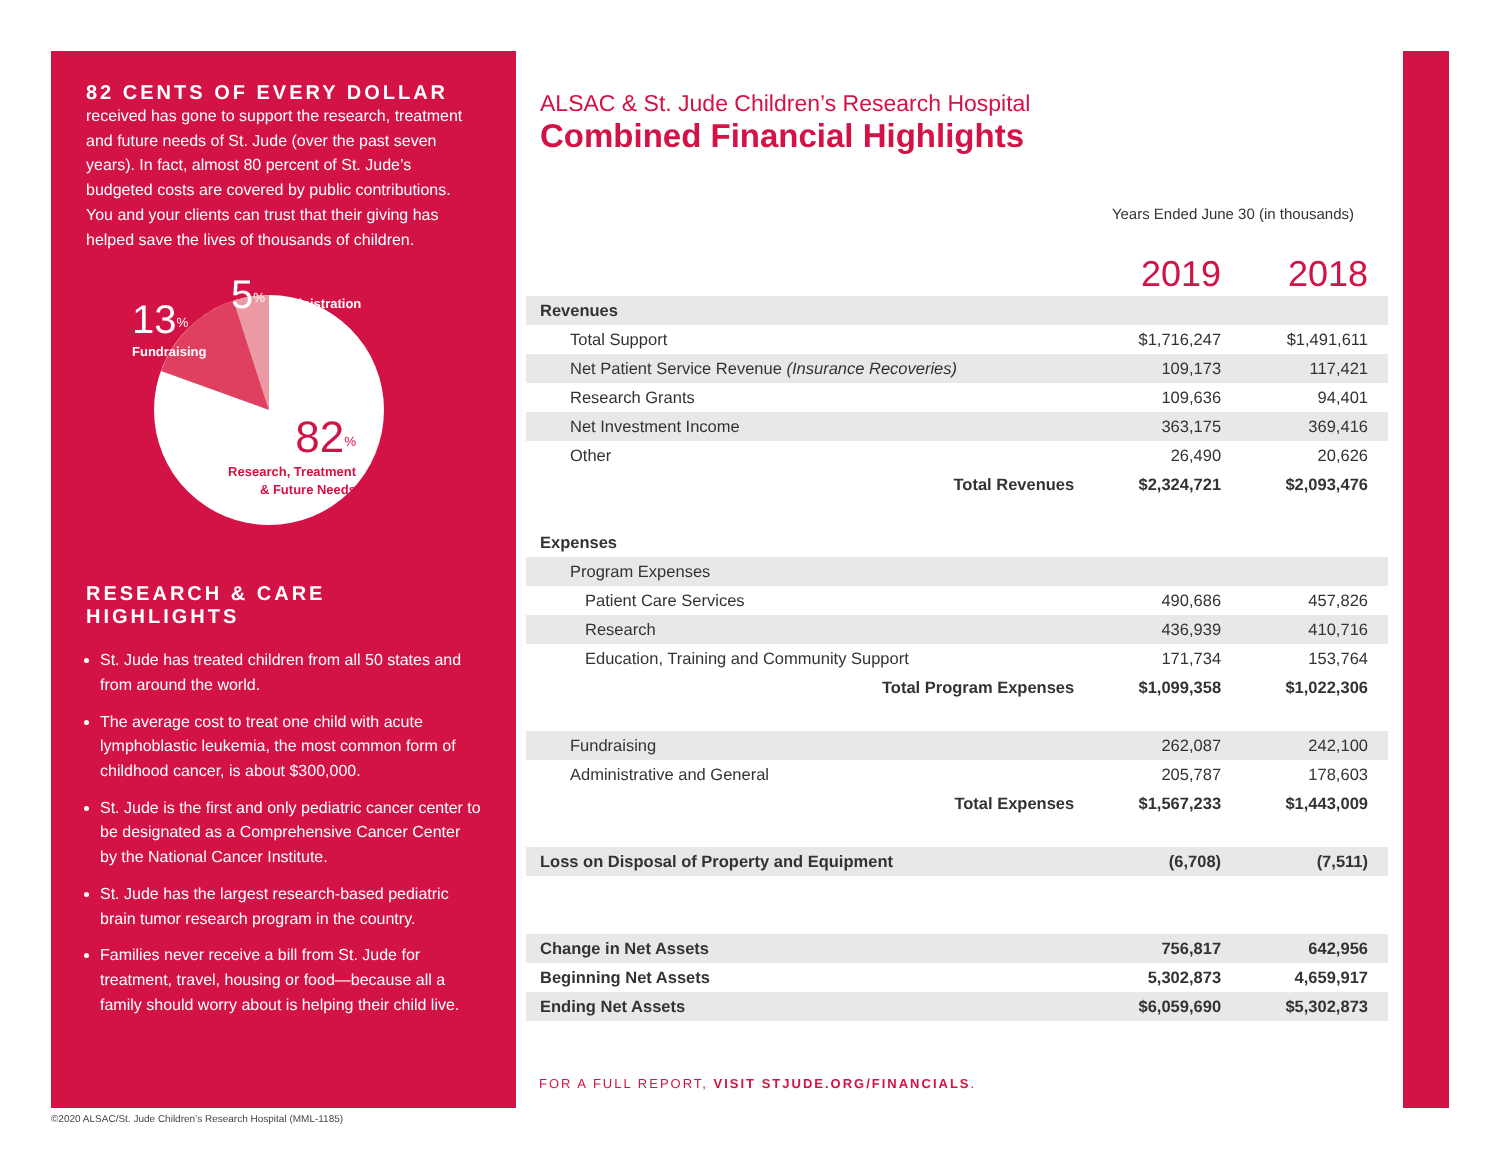82 CENTS OF EVERY DOLLAR
received has gone to support the research, treatment and future needs of St. Jude (over the past seven years). In fact, almost 80 percent of St. Jude’s budgeted costs are covered by public contributions. You and your clients can trust that their giving has helped save the lives of thousands of children.
5<sup>%</sup> Administration
13<sup>%</sup>
Fundraising
82<sup>%</sup>
Research, Treatment
& Future Needs
RESEARCH & CARE HIGHLIGHTS
St. Jude has treated children from all 50 states and from around the world.
The average cost to treat one child with acute lymphoblastic leukemia, the most common form of childhood cancer, is about $300,000.
St. Jude is the first and only pediatric cancer center to be designated as a Comprehensive Cancer Center by the National Cancer Institute.
St. Jude has the largest research-based pediatric brain tumor research program in the country.
Families never receive a bill from St. Jude for treatment, travel, housing or food—because all a family should worry about is helping their child live.
ALSAC & St. Jude Children’s Research Hospital
Combined Financial Highlights
Years Ended June 30 (in thousands)
| | 2019 | 2018 |
| --- | --- | --- |
| Revenues | | |
| Total Support | $1,716,247 | $1,491,611 |
| Net Patient Service Revenue (Insurance Recoveries) | 109,173 | 117,421 |
| Research Grants | 109,636 | 94,401 |
| Net Investment Income | 363,175 | 369,416 |
| Other | 26,490 | 20,626 |
| Total Revenues | $2,324,721 | $2,093,476 |
| Expenses | | |
| Program Expenses | | |
| Patient Care Services | 490,686 | 457,826 |
| Research | 436,939 | 410,716 |
| Education, Training and Community Support | 171,734 | 153,764 |
| Total Program Expenses | $1,099,358 | $1,022,306 |
| Fundraising | 262,087 | 242,100 |
| Administrative and General | 205,787 | 178,603 |
| Total Expenses | $1,567,233 | $1,443,009 |
| Loss on Disposal of Property and Equipment | (6,708) | (7,511) |
| Change in Net Assets | 756,817 | 642,956 |
| Beginning Net Assets | 5,302,873 | 4,659,917 |
| Ending Net Assets | $6,059,690 | $5,302,873 |
FOR A FULL REPORT, VISIT STJUDE.ORG/FINANCIALS.
©2020 ALSAC/St. Jude Children’s Research Hospital (MML-1185)